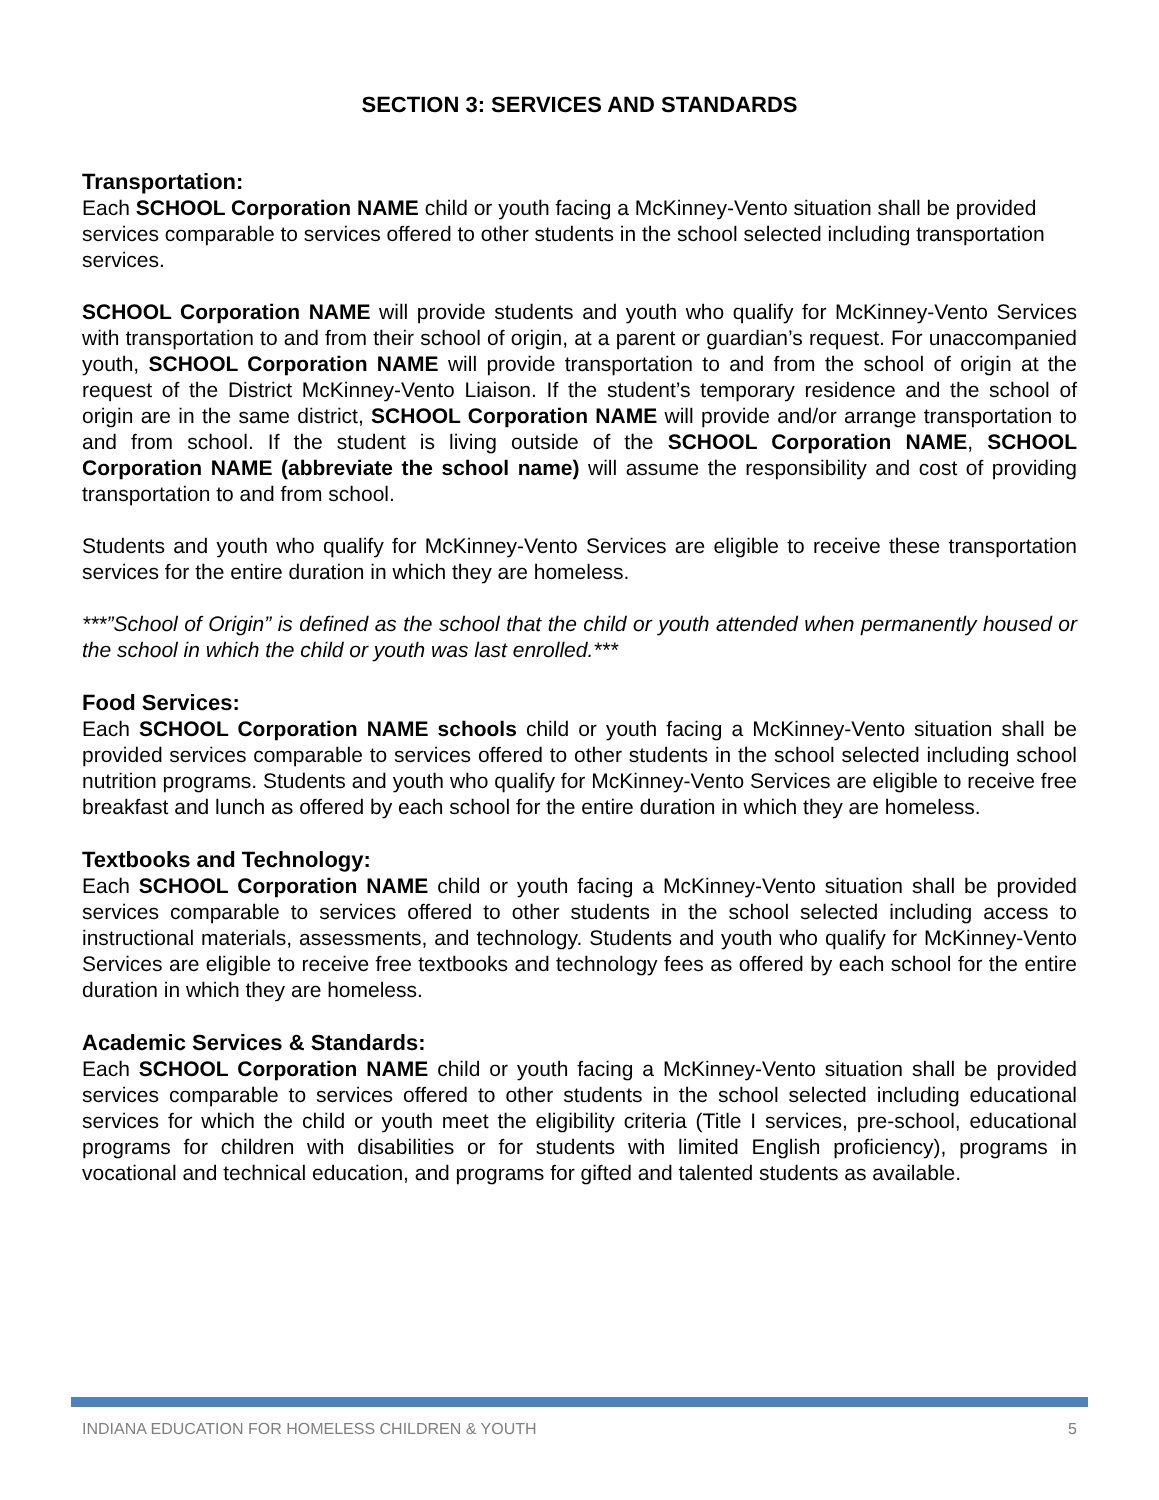SECTION 3: SERVICES AND STANDARDS
Transportation:
Each SCHOOL Corporation NAME child or youth facing a McKinney-Vento situation shall be provided services comparable to services offered to other students in the school selected including transportation services.
SCHOOL Corporation NAME will provide students and youth who qualify for McKinney-Vento Services with transportation to and from their school of origin, at a parent or guardian’s request. For unaccompanied youth, SCHOOL Corporation NAME will provide transportation to and from the school of origin at the request of the District McKinney-Vento Liaison. If the student’s temporary residence and the school of origin are in the same district, SCHOOL Corporation NAME will provide and/or arrange transportation to and from school. If the student is living outside of the SCHOOL Corporation NAME, SCHOOL Corporation NAME (abbreviate the school name) will assume the responsibility and cost of providing transportation to and from school.
Students and youth who qualify for McKinney-Vento Services are eligible to receive these transportation services for the entire duration in which they are homeless.
***”School of Origin” is defined as the school that the child or youth attended when permanently housed or the school in which the child or youth was last enrolled.***
Food Services:
Each SCHOOL Corporation NAME schools child or youth facing a McKinney-Vento situation shall be provided services comparable to services offered to other students in the school selected including school nutrition programs. Students and youth who qualify for McKinney-Vento Services are eligible to receive free breakfast and lunch as offered by each school for the entire duration in which they are homeless.
Textbooks and Technology:
Each SCHOOL Corporation NAME child or youth facing a McKinney-Vento situation shall be provided services comparable to services offered to other students in the school selected including access to instructional materials, assessments, and technology. Students and youth who qualify for McKinney-Vento Services are eligible to receive free textbooks and technology fees as offered by each school for the entire duration in which they are homeless.
Academic Services & Standards:
Each SCHOOL Corporation NAME child or youth facing a McKinney-Vento situation shall be provided services comparable to services offered to other students in the school selected including educational services for which the child or youth meet the eligibility criteria (Title I services, pre-school, educational programs for children with disabilities or for students with limited English proficiency), programs in vocational and technical education, and programs for gifted and talented students as available.
INDIANA EDUCATION FOR HOMELESS CHILDREN & YOUTH 5